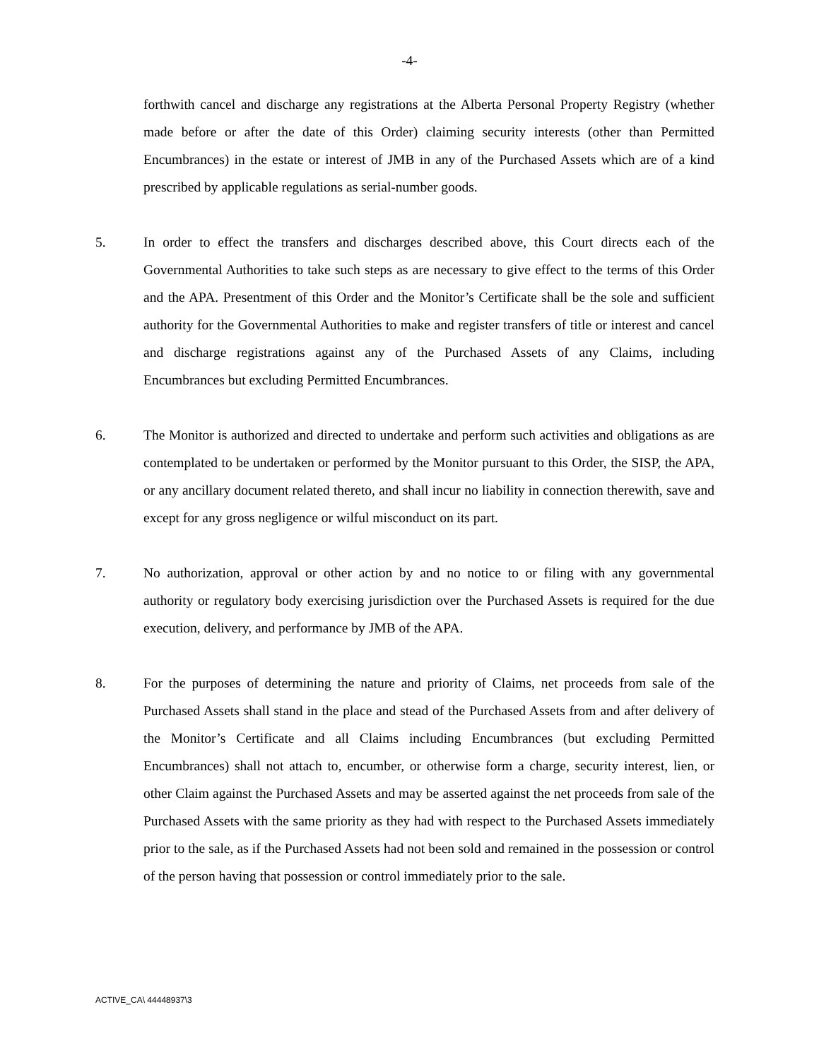-4-
forthwith cancel and discharge any registrations at the Alberta Personal Property Registry (whether made before or after the date of this Order) claiming security interests (other than Permitted Encumbrances) in the estate or interest of JMB in any of the Purchased Assets which are of a kind prescribed by applicable regulations as serial-number goods.
5. In order to effect the transfers and discharges described above, this Court directs each of the Governmental Authorities to take such steps as are necessary to give effect to the terms of this Order and the APA. Presentment of this Order and the Monitor’s Certificate shall be the sole and sufficient authority for the Governmental Authorities to make and register transfers of title or interest and cancel and discharge registrations against any of the Purchased Assets of any Claims, including Encumbrances but excluding Permitted Encumbrances.
6. The Monitor is authorized and directed to undertake and perform such activities and obligations as are contemplated to be undertaken or performed by the Monitor pursuant to this Order, the SISP, the APA, or any ancillary document related thereto, and shall incur no liability in connection therewith, save and except for any gross negligence or wilful misconduct on its part.
7. No authorization, approval or other action by and no notice to or filing with any governmental authority or regulatory body exercising jurisdiction over the Purchased Assets is required for the due execution, delivery, and performance by JMB of the APA.
8. For the purposes of determining the nature and priority of Claims, net proceeds from sale of the Purchased Assets shall stand in the place and stead of the Purchased Assets from and after delivery of the Monitor’s Certificate and all Claims including Encumbrances (but excluding Permitted Encumbrances) shall not attach to, encumber, or otherwise form a charge, security interest, lien, or other Claim against the Purchased Assets and may be asserted against the net proceeds from sale of the Purchased Assets with the same priority as they had with respect to the Purchased Assets immediately prior to the sale, as if the Purchased Assets had not been sold and remained in the possession or control of the person having that possession or control immediately prior to the sale.
ACTIVE_CA\ 44448937\3